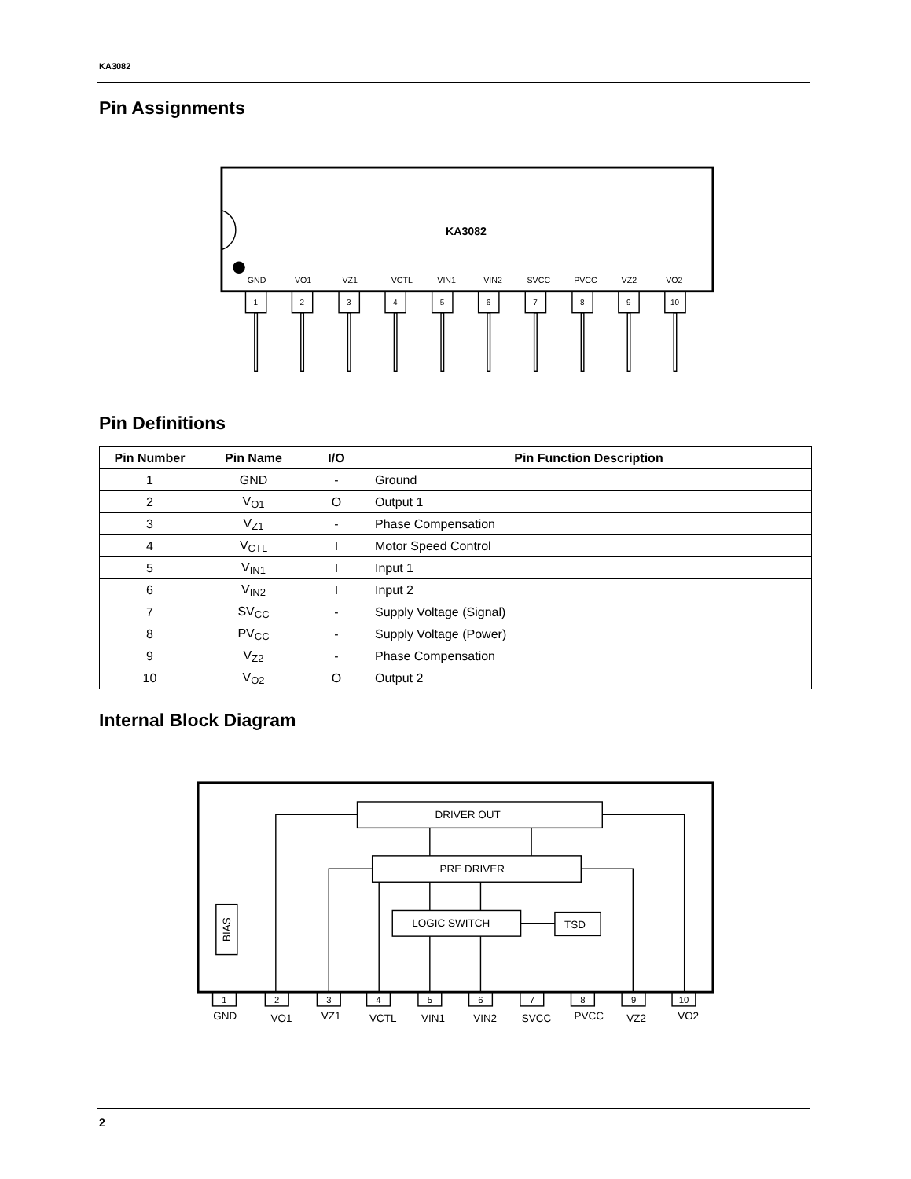KA3082
Pin Assignments
KA3082
GND
VO1
VZ1
VCTL
VIN1
VIN2
SVCC
PVCC
VZ2
VO2
1
2
3
4
5
6
7
8
9
10
Pin Definitions
| Pin Number | Pin Name | I/O | Pin Function Description |
| --- | --- | --- | --- |
| 1 | GND | - | Ground |
| 2 | V<sub>O1</sub> | O | Output 1 |
| 3 | V<sub>Z1</sub> | - | Phase Compensation |
| 4 | V<sub>CTL</sub> | I | Motor Speed Control |
| 5 | V<sub>IN1</sub> | I | Input 1 |
| 6 | V<sub>IN2</sub> | I | Input 2 |
| 7 | SV<sub>CC</sub> | - | Supply Voltage (Signal) |
| 8 | PV<sub>CC</sub> | - | Supply Voltage (Power) |
| 9 | V<sub>Z2</sub> | - | Phase Compensation |
| 10 | V<sub>O2</sub> | O | Output 2 |
Internal Block Diagram
DRIVER OUT
PRE DRIVER
LOGIC SWITCH
TSD
BIAS
1
2
3
4
5
6
7
8
9
10
GND
VO1
VZ1
VCTL
VIN1
VIN2
SVCC
PVCC
VZ2
VO2
2